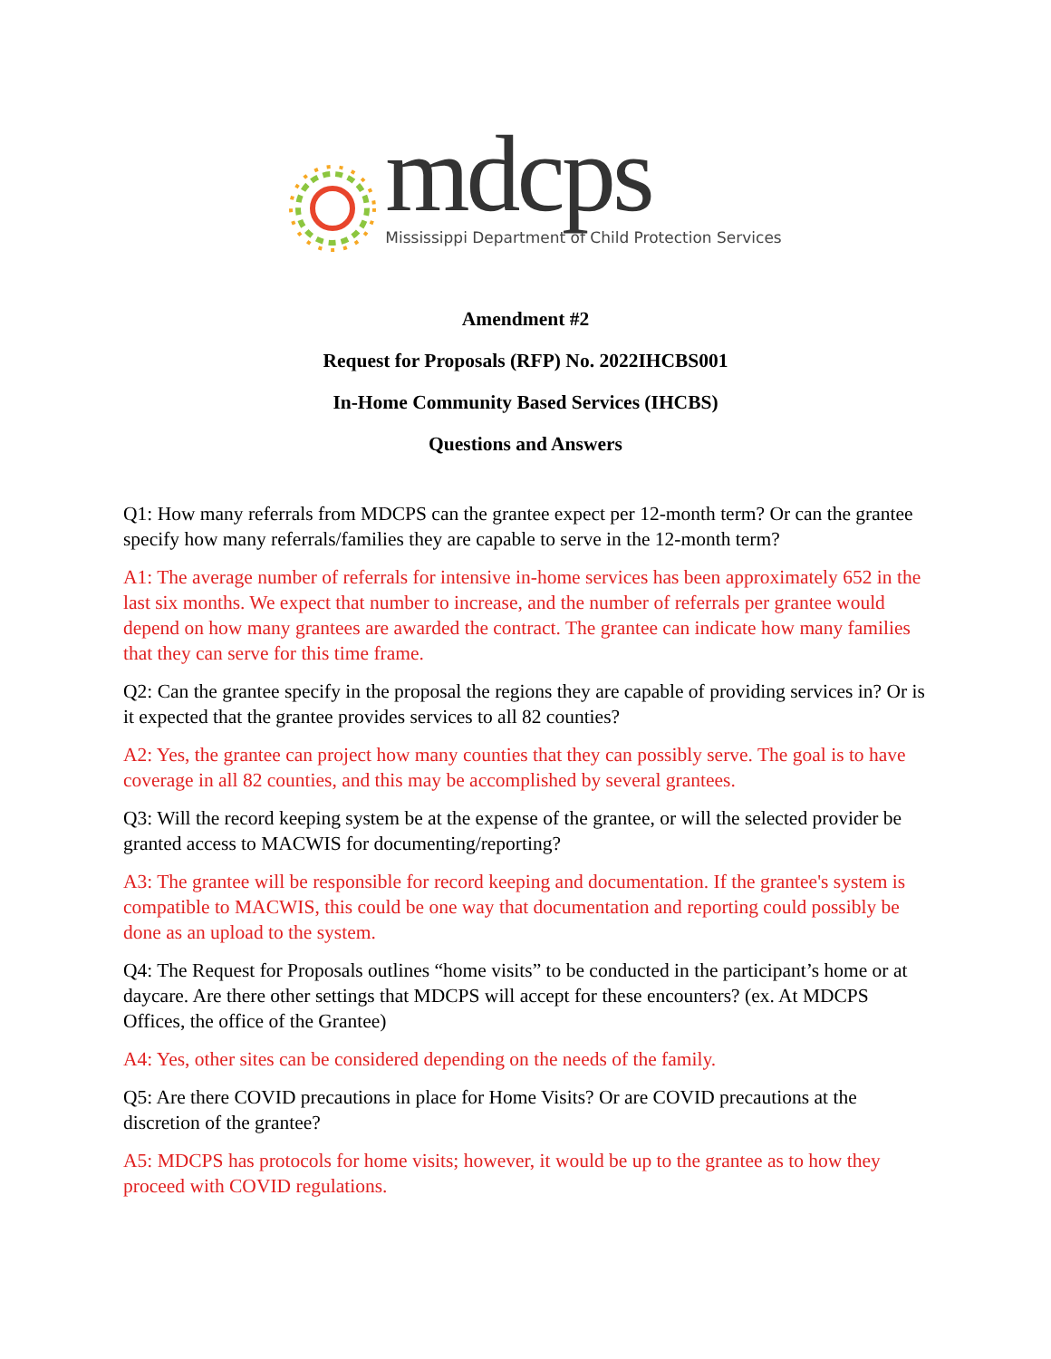mdcps
Mississippi Department of Child Protection Services
Amendment #2
Request for Proposals (RFP) No. 2022IHCBS001
In-Home Community Based Services (IHCBS)
Questions and Answers
Q1: How many referrals from MDCPS can the grantee expect per 12-month term? Or can the grantee specify how many referrals/families they are capable to serve in the 12-month term?
A1: The average number of referrals for intensive in-home services has been approximately 652 in the last six months. We expect that number to increase, and the number of referrals per grantee would depend on how many grantees are awarded the contract. The grantee can indicate how many families that they can serve for this time frame.
Q2: Can the grantee specify in the proposal the regions they are capable of providing services in? Or is it expected that the grantee provides services to all 82 counties?
A2: Yes, the grantee can project how many counties that they can possibly serve. The goal is to have coverage in all 82 counties, and this may be accomplished by several grantees.
Q3: Will the record keeping system be at the expense of the grantee, or will the selected provider be granted access to MACWIS for documenting/reporting?
A3: The grantee will be responsible for record keeping and documentation. If the grantee's system is compatible to MACWIS, this could be one way that documentation and reporting could possibly be done as an upload to the system.
Q4: The Request for Proposals outlines “home visits” to be conducted in the participant’s home or at daycare. Are there other settings that MDCPS will accept for these encounters? (ex. At MDCPS Offices, the office of the Grantee)
A4: Yes, other sites can be considered depending on the needs of the family.
Q5: Are there COVID precautions in place for Home Visits? Or are COVID precautions at the discretion of the grantee?
A5: MDCPS has protocols for home visits; however, it would be up to the grantee as to how they proceed with COVID regulations.